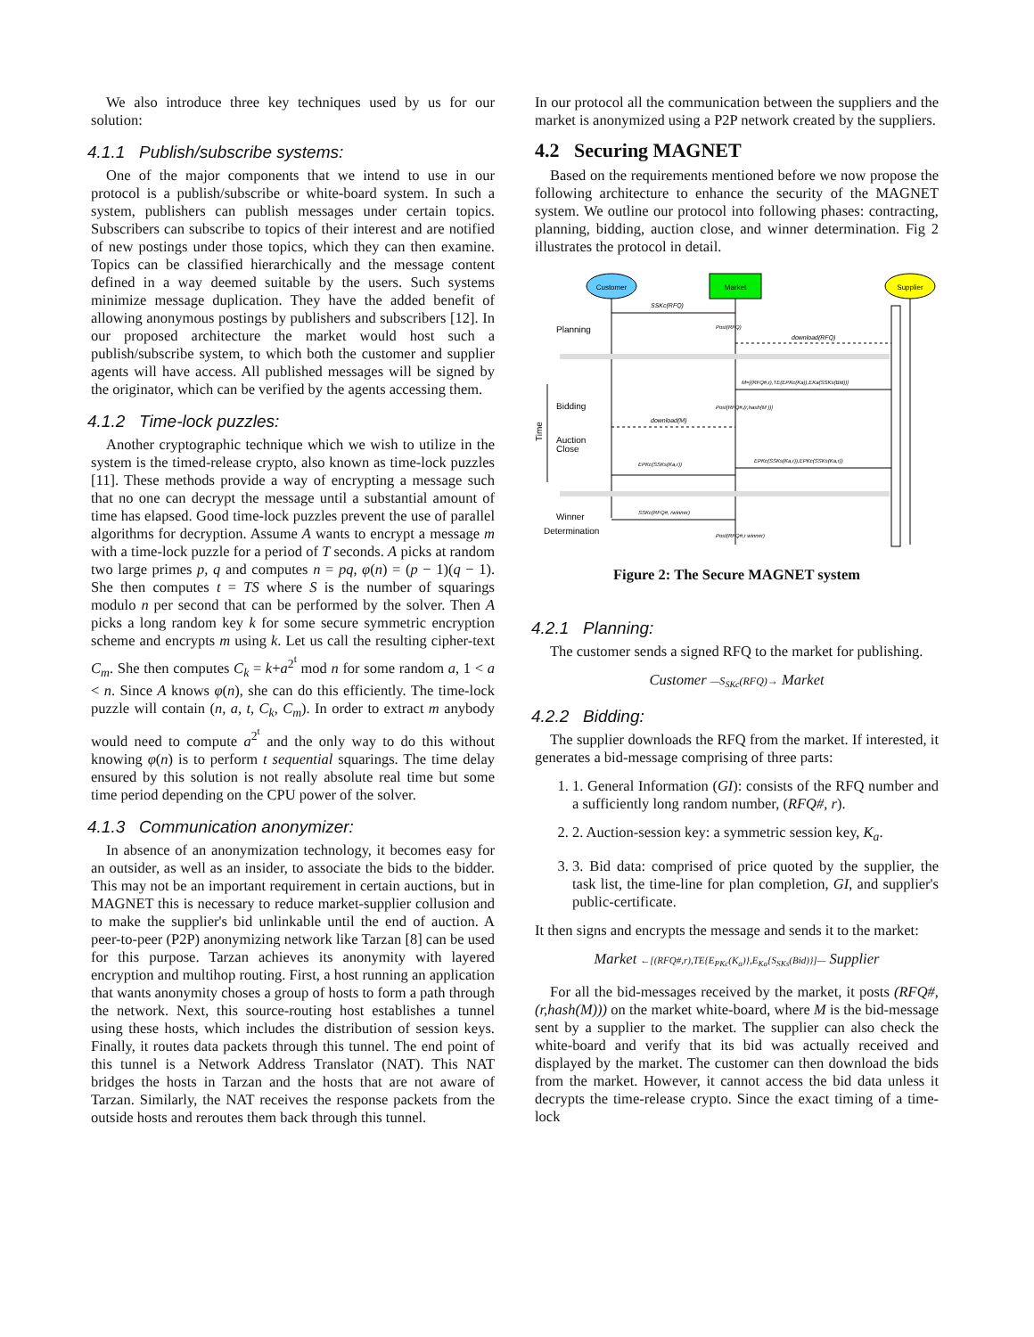We also introduce three key techniques used by us for our solution:
4.1.1 Publish/subscribe systems:
One of the major components that we intend to use in our protocol is a publish/subscribe or white-board system. In such a system, publishers can publish messages under certain topics. Subscribers can subscribe to topics of their interest and are notified of new postings under those topics, which they can then examine. Topics can be classified hierarchically and the message content defined in a way deemed suitable by the users. Such systems minimize message duplication. They have the added benefit of allowing anonymous postings by publishers and subscribers [12]. In our proposed architecture the market would host such a publish/subscribe system, to which both the customer and supplier agents will have access. All published messages will be signed by the originator, which can be verified by the agents accessing them.
4.1.2 Time-lock puzzles:
Another cryptographic technique which we wish to utilize in the system is the timed-release crypto, also known as time-lock puzzles [11]. These methods provide a way of encrypting a message such that no one can decrypt the message until a substantial amount of time has elapsed. Good time-lock puzzles prevent the use of parallel algorithms for decryption. Assume A wants to encrypt a message m with a time-lock puzzle for a period of T seconds. A picks at random two large primes p, q and computes n = pq, φ(n) = (p − 1)(q − 1). She then computes t = TS where S is the number of squarings modulo n per second that can be performed by the solver. Then A picks a long random key k for some secure symmetric encryption scheme and encrypts m using k. Let us call the resulting cipher-text C<sub>m</sub>. She then computes C<sub>k</sub> = k+a<sup>2<sup>t</sup></sup> mod n for some random a, 1 < a < n. Since A knows φ(n), she can do this efficiently. The time-lock puzzle will contain (n, a, t, C<sub>k</sub>, C<sub>m</sub>). In order to extract m anybody would need to compute a<sup>2<sup>t</sup></sup> and the only way to do this without knowing φ(n) is to perform t sequential squarings. The time delay ensured by this solution is not really absolute real time but some time period depending on the CPU power of the solver.
4.1.3 Communication anonymizer:
In absence of an anonymization technology, it becomes easy for an outsider, as well as an insider, to associate the bids to the bidder. This may not be an important requirement in certain auctions, but in MAGNET this is necessary to reduce market-supplier collusion and to make the supplier's bid unlinkable until the end of auction. A peer-to-peer (P2P) anonymizing network like Tarzan [8] can be used for this purpose. Tarzan achieves its anonymity with layered encryption and multihop routing. First, a host running an application that wants anonymity choses a group of hosts to form a path through the network. Next, this source-routing host establishes a tunnel using these hosts, which includes the distribution of session keys. Finally, it routes data packets through this tunnel. The end point of this tunnel is a Network Address Translator (NAT). This NAT bridges the hosts in Tarzan and the hosts that are not aware of Tarzan. Similarly, the NAT receives the response packets from the outside hosts and reroutes them back through this tunnel.
In our protocol all the communication between the suppliers and the market is anonymized using a P2P network created by the suppliers.
4.2 Securing MAGNET
Based on the requirements mentioned before we now propose the following architecture to enhance the security of the MAGNET system. We outline our protocol into following phases: contracting, planning, bidding, auction close, and winner determination. Fig 2 illustrates the protocol in detail.
Customer
Market
Supplier
SSKc(RFQ)
Planning
Post(RFQ)
download(RFQ)
M=[(RFQ#,r),TE(EPKc(Ka)),EKa(SSKs(Bid))]
Bidding
Post[RFQ#,(r,hash(M ))]
Time
download(M)
Auction
Close
EPKc(SSKs(Ka,r)),EPKc(SSKs(Ka,r))
EPKc(SSKs(Ka,r))
Winner
Determination
SSKc(RFQ#, rwinner)
Post(RFQ#,r winner)
Figure 2: The Secure MAGNET system
4.2.1 Planning:
The customer sends a signed RFQ to the market for publishing.
Customer —S<sub>SKc</sub>(RFQ)→ Market
4.2.2 Bidding:
The supplier downloads the RFQ from the market. If interested, it generates a bid-message comprising of three parts:
1. 1. General Information (GI): consists of the RFQ number and a sufficiently long random number, (RFQ#, r).
2. 2. Auction-session key: a symmetric session key, K<sub>a</sub>.
3. 3. Bid data: comprised of price quoted by the supplier, the task list, the time-line for plan completion, GI, and supplier's public-certificate.
It then signs and encrypts the message and sends it to the market:
Market ←[(RFQ#,r),TE{E<sub>PKc</sub>(K<sub>a</sub>)},E<sub>Ka</sub>{S<sub>SKs</sub>(Bid)}]— Supplier
For all the bid-messages received by the market, it posts (RFQ#,(r,hash(M))) on the market white-board, where M is the bid-message sent by a supplier to the market. The supplier can also check the white-board and verify that its bid was actually received and displayed by the market. The customer can then download the bids from the market. However, it cannot access the bid data unless it decrypts the time-release crypto. Since the exact timing of a time-lock